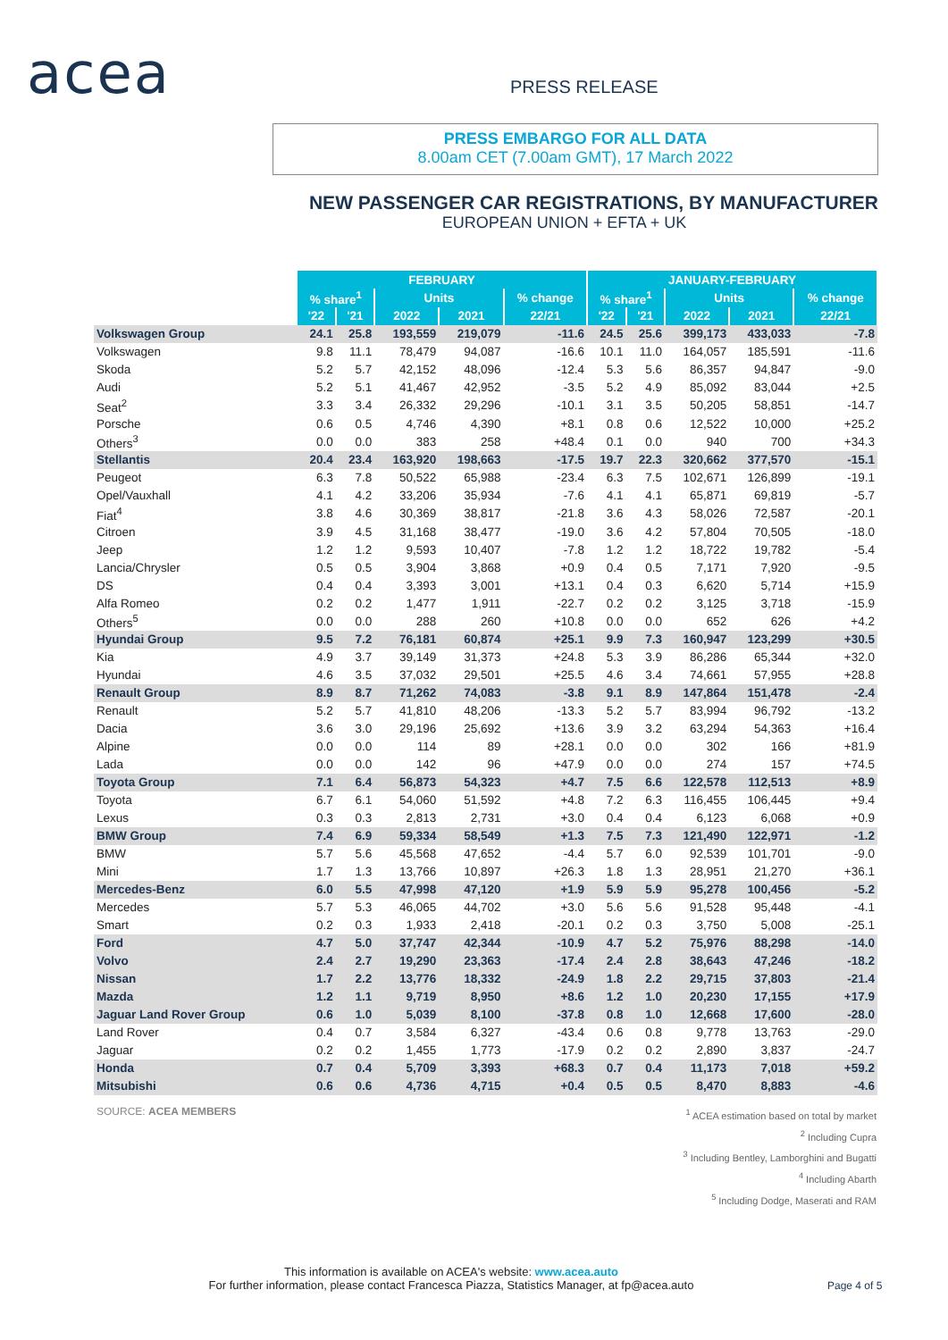acea PRESS RELEASE
PRESS EMBARGO FOR ALL DATA
8.00am CET (7.00am GMT), 17 March 2022
NEW PASSENGER CAR REGISTRATIONS, BY MANUFACTURER
EUROPEAN UNION + EFTA + UK
| | FEBRUARY | | | | | JANUARY-FEBRUARY | | | | |
| --- | --- | --- | --- | --- | --- | --- | --- | --- | --- | --- |
| | % share<sup>1</sup> | | Units | | % change | % share<sup>1</sup> | | Units | | % change |
| | '22 | '21 | 2022 | 2021 | 22/21 | '22 | '21 | 2022 | 2021 | 22/21 |
| Volkswagen Group | 24.1 | 25.8 | 193,559 | 219,079 | -11.6 | 24.5 | 25.6 | 399,173 | 433,033 | -7.8 |
| Volkswagen | 9.8 | 11.1 | 78,479 | 94,087 | -16.6 | 10.1 | 11.0 | 164,057 | 185,591 | -11.6 |
| Skoda | 5.2 | 5.7 | 42,152 | 48,096 | -12.4 | 5.3 | 5.6 | 86,357 | 94,847 | -9.0 |
| Audi | 5.2 | 5.1 | 41,467 | 42,952 | -3.5 | 5.2 | 4.9 | 85,092 | 83,044 | +2.5 |
| Seat<sup>2</sup> | 3.3 | 3.4 | 26,332 | 29,296 | -10.1 | 3.1 | 3.5 | 50,205 | 58,851 | -14.7 |
| Porsche | 0.6 | 0.5 | 4,746 | 4,390 | +8.1 | 0.8 | 0.6 | 12,522 | 10,000 | +25.2 |
| Others<sup>3</sup> | 0.0 | 0.0 | 383 | 258 | +48.4 | 0.1 | 0.0 | 940 | 700 | +34.3 |
| Stellantis | 20.4 | 23.4 | 163,920 | 198,663 | -17.5 | 19.7 | 22.3 | 320,662 | 377,570 | -15.1 |
| Peugeot | 6.3 | 7.8 | 50,522 | 65,988 | -23.4 | 6.3 | 7.5 | 102,671 | 126,899 | -19.1 |
| Opel/Vauxhall | 4.1 | 4.2 | 33,206 | 35,934 | -7.6 | 4.1 | 4.1 | 65,871 | 69,819 | -5.7 |
| Fiat<sup>4</sup> | 3.8 | 4.6 | 30,369 | 38,817 | -21.8 | 3.6 | 4.3 | 58,026 | 72,587 | -20.1 |
| Citroen | 3.9 | 4.5 | 31,168 | 38,477 | -19.0 | 3.6 | 4.2 | 57,804 | 70,505 | -18.0 |
| Jeep | 1.2 | 1.2 | 9,593 | 10,407 | -7.8 | 1.2 | 1.2 | 18,722 | 19,782 | -5.4 |
| Lancia/Chrysler | 0.5 | 0.5 | 3,904 | 3,868 | +0.9 | 0.4 | 0.5 | 7,171 | 7,920 | -9.5 |
| DS | 0.4 | 0.4 | 3,393 | 3,001 | +13.1 | 0.4 | 0.3 | 6,620 | 5,714 | +15.9 |
| Alfa Romeo | 0.2 | 0.2 | 1,477 | 1,911 | -22.7 | 0.2 | 0.2 | 3,125 | 3,718 | -15.9 |
| Others<sup>5</sup> | 0.0 | 0.0 | 288 | 260 | +10.8 | 0.0 | 0.0 | 652 | 626 | +4.2 |
| Hyundai Group | 9.5 | 7.2 | 76,181 | 60,874 | +25.1 | 9.9 | 7.3 | 160,947 | 123,299 | +30.5 |
| Kia | 4.9 | 3.7 | 39,149 | 31,373 | +24.8 | 5.3 | 3.9 | 86,286 | 65,344 | +32.0 |
| Hyundai | 4.6 | 3.5 | 37,032 | 29,501 | +25.5 | 4.6 | 3.4 | 74,661 | 57,955 | +28.8 |
| Renault Group | 8.9 | 8.7 | 71,262 | 74,083 | -3.8 | 9.1 | 8.9 | 147,864 | 151,478 | -2.4 |
| Renault | 5.2 | 5.7 | 41,810 | 48,206 | -13.3 | 5.2 | 5.7 | 83,994 | 96,792 | -13.2 |
| Dacia | 3.6 | 3.0 | 29,196 | 25,692 | +13.6 | 3.9 | 3.2 | 63,294 | 54,363 | +16.4 |
| Alpine | 0.0 | 0.0 | 114 | 89 | +28.1 | 0.0 | 0.0 | 302 | 166 | +81.9 |
| Lada | 0.0 | 0.0 | 142 | 96 | +47.9 | 0.0 | 0.0 | 274 | 157 | +74.5 |
| Toyota Group | 7.1 | 6.4 | 56,873 | 54,323 | +4.7 | 7.5 | 6.6 | 122,578 | 112,513 | +8.9 |
| Toyota | 6.7 | 6.1 | 54,060 | 51,592 | +4.8 | 7.2 | 6.3 | 116,455 | 106,445 | +9.4 |
| Lexus | 0.3 | 0.3 | 2,813 | 2,731 | +3.0 | 0.4 | 0.4 | 6,123 | 6,068 | +0.9 |
| BMW Group | 7.4 | 6.9 | 59,334 | 58,549 | +1.3 | 7.5 | 7.3 | 121,490 | 122,971 | -1.2 |
| BMW | 5.7 | 5.6 | 45,568 | 47,652 | -4.4 | 5.7 | 6.0 | 92,539 | 101,701 | -9.0 |
| Mini | 1.7 | 1.3 | 13,766 | 10,897 | +26.3 | 1.8 | 1.3 | 28,951 | 21,270 | +36.1 |
| Mercedes-Benz | 6.0 | 5.5 | 47,998 | 47,120 | +1.9 | 5.9 | 5.9 | 95,278 | 100,456 | -5.2 |
| Mercedes | 5.7 | 5.3 | 46,065 | 44,702 | +3.0 | 5.6 | 5.6 | 91,528 | 95,448 | -4.1 |
| Smart | 0.2 | 0.3 | 1,933 | 2,418 | -20.1 | 0.2 | 0.3 | 3,750 | 5,008 | -25.1 |
| Ford | 4.7 | 5.0 | 37,747 | 42,344 | -10.9 | 4.7 | 5.2 | 75,976 | 88,298 | -14.0 |
| Volvo | 2.4 | 2.7 | 19,290 | 23,363 | -17.4 | 2.4 | 2.8 | 38,643 | 47,246 | -18.2 |
| Nissan | 1.7 | 2.2 | 13,776 | 18,332 | -24.9 | 1.8 | 2.2 | 29,715 | 37,803 | -21.4 |
| Mazda | 1.2 | 1.1 | 9,719 | 8,950 | +8.6 | 1.2 | 1.0 | 20,230 | 17,155 | +17.9 |
| Jaguar Land Rover Group | 0.6 | 1.0 | 5,039 | 8,100 | -37.8 | 0.8 | 1.0 | 12,668 | 17,600 | -28.0 |
| Land Rover | 0.4 | 0.7 | 3,584 | 6,327 | -43.4 | 0.6 | 0.8 | 9,778 | 13,763 | -29.0 |
| Jaguar | 0.2 | 0.2 | 1,455 | 1,773 | -17.9 | 0.2 | 0.2 | 2,890 | 3,837 | -24.7 |
| Honda | 0.7 | 0.4 | 5,709 | 3,393 | +68.3 | 0.7 | 0.4 | 11,173 | 7,018 | +59.2 |
| Mitsubishi | 0.6 | 0.6 | 4,736 | 4,715 | +0.4 | 0.5 | 0.5 | 8,470 | 8,883 | -4.6 |
SOURCE: ACEA MEMBERS
<sup>1</sup> ACEA estimation based on total by market
<sup>2</sup> Including Cupra
<sup>3</sup> Including Bentley, Lamborghini and Bugatti
<sup>4</sup> Including Abarth
<sup>5</sup> Including Dodge, Maserati and RAM
This information is available on ACEA's website: www.acea.auto
For further information, please contact Francesca Piazza, Statistics Manager, at fp@acea.auto
Page 4 of 5